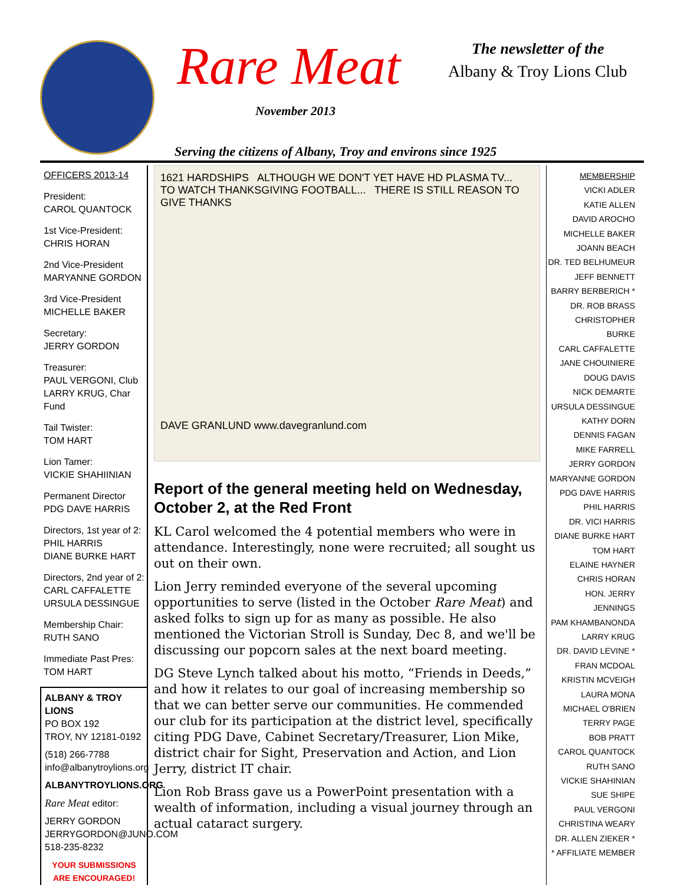Rare Meat
November 2013
The newsletter of the
Albany & Troy Lions Club
Serving the citizens of Albany, Troy and environs since 1925
OFFICERS 2013-14
President:
CAROL QUANTOCK
1st Vice-President:
CHRIS HORAN
2nd Vice-President
MARYANNE GORDON
3rd Vice-President
MICHELLE BAKER
Secretary:
JERRY GORDON
Treasurer:
PAUL VERGONI, Club
LARRY KRUG, Char Fund
Tail Twister:
TOM HART
Lion Tamer:
VICKIE SHAHIINIAN
Permanent Director
PDG DAVE HARRIS
Directors, 1st year of 2:
PHIL HARRIS
DIANE BURKE HART
Directors, 2nd year of 2:
CARL CAFFALETTE
URSULA DESSINGUE
Membership Chair:
RUTH SANO
Immediate Past Pres:
TOM HART
ALBANY & TROY LIONS
PO BOX 192
TROY, NY 12181-0192
(518) 266-7788
info@albanytroylions.org
ALBANYTROYLIONS.ORG
Rare Meat editor:
JERRY GORDON
JERRYGORDON@JUNO.COM
518-235-8232
YOUR SUBMISSIONS
ARE ENCOURAGED!
1621 HARDSHIPS ALTHOUGH WE DON'T YET HAVE HD PLASMA TV... TO WATCH THANKSGIVING FOOTBALL... THERE IS STILL REASON TO GIVE THANKS
DAVE GRANLUND www.davegranlund.com
Report of the general meeting held on Wednesday, October 2, at the Red Front
KL Carol welcomed the 4 potential members who were in attendance. Interestingly, none were recruited; all sought us out on their own.
Lion Jerry reminded everyone of the several upcoming opportunities to serve (listed in the October Rare Meat) and asked folks to sign up for as many as possible. He also mentioned the Victorian Stroll is Sunday, Dec 8, and we'll be discussing our popcorn sales at the next board meeting.
DG Steve Lynch talked about his motto, “Friends in Deeds,” and how it relates to our goal of increasing membership so that we can better serve our communities. He commended our club for its participation at the district level, specifically citing PDG Dave, Cabinet Secretary/Treasurer, Lion Mike, district chair for Sight, Preservation and Action, and Lion Jerry, district IT chair.
Lion Rob Brass gave us a PowerPoint presentation with a wealth of information, including a visual journey through an actual cataract surgery.
MEMBERSHIP
VICKI ADLER
KATIE ALLEN
DAVID AROCHO
MICHELLE BAKER
JOANN BEACH
DR. TED BELHUMEUR
JEFF BENNETT
BARRY BERBERICH *
DR. ROB BRASS
CHRISTOPHER BURKE
CARL CAFFALETTE
JANE CHOUINIERE
DOUG DAVIS
NICK DEMARTE
URSULA DESSINGUE
KATHY DORN
DENNIS FAGAN
MIKE FARRELL
JERRY GORDON
MARYANNE GORDON
PDG DAVE HARRIS
PHIL HARRIS
DR. VICI HARRIS
DIANE BURKE HART
TOM HART
ELAINE HAYNER
CHRIS HORAN
HON. JERRY JENNINGS
PAM KHAMBANONDA
LARRY KRUG
DR. DAVID LEVINE *
FRAN MCDOAL
KRISTIN MCVEIGH
LAURA MONA
MICHAEL O'BRIEN
TERRY PAGE
BOB PRATT
CAROL QUANTOCK
RUTH SANO
VICKIE SHAHINIAN
SUE SHIPE
PAUL VERGONI
CHRISTINA WEARY
DR. ALLEN ZIEKER *
* AFFILIATE MEMBER